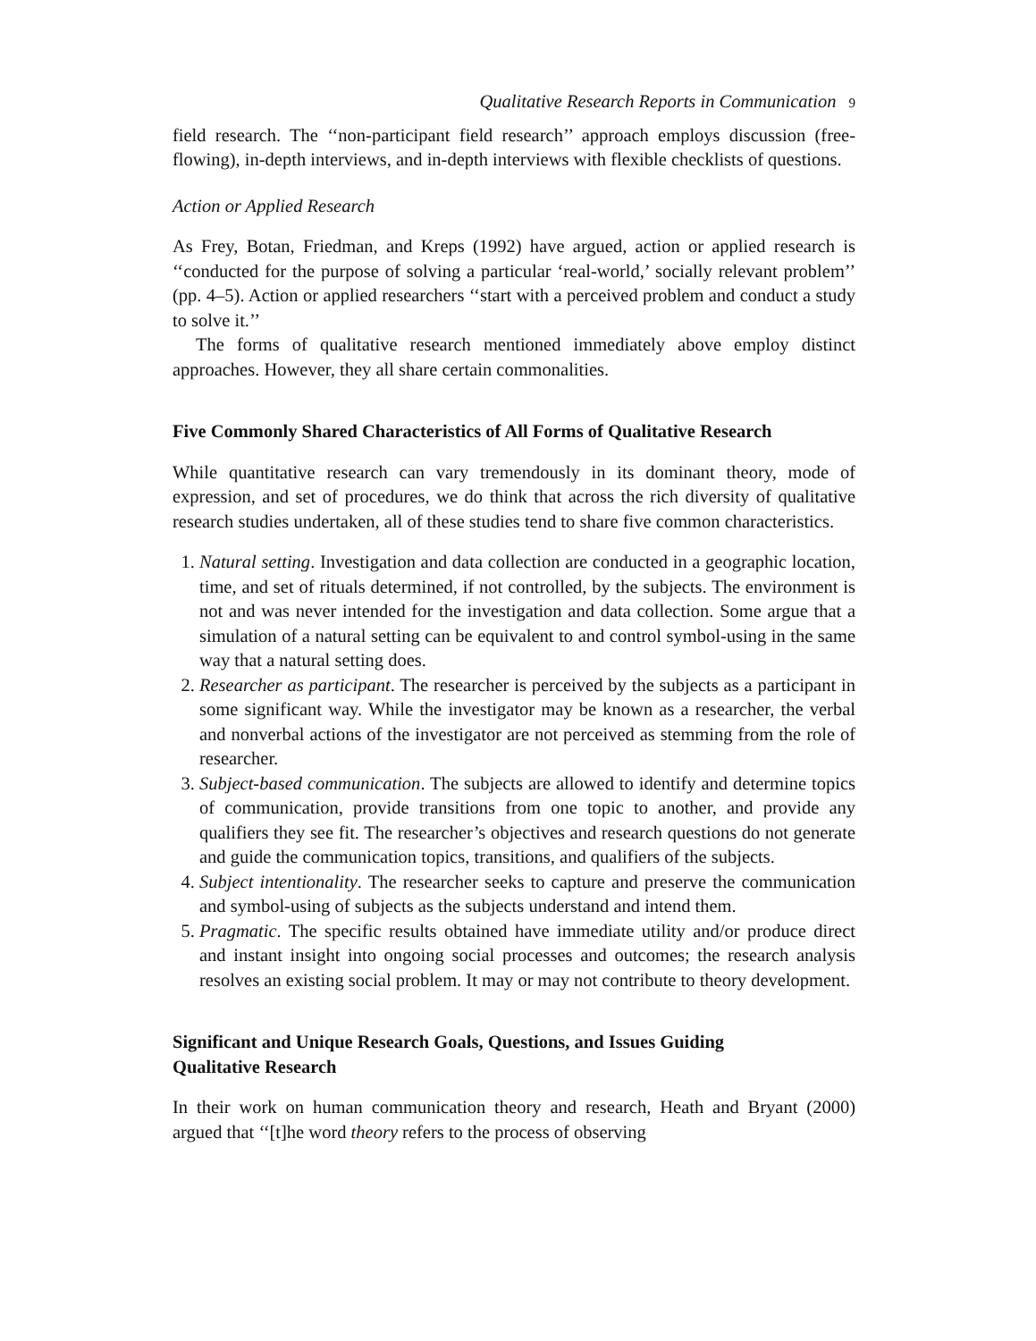Qualitative Research Reports in Communication 9
field research. The ‘‘non-participant field research’’ approach employs discussion (free-flowing), in-depth interviews, and in-depth interviews with flexible checklists of questions.
Action or Applied Research
As Frey, Botan, Friedman, and Kreps (1992) have argued, action or applied research is ‘‘conducted for the purpose of solving a particular ‘real-world,’ socially relevant problem’’ (pp. 4–5). Action or applied researchers ‘‘start with a perceived problem and conduct a study to solve it.’’
The forms of qualitative research mentioned immediately above employ distinct approaches. However, they all share certain commonalities.
Five Commonly Shared Characteristics of All Forms of Qualitative Research
While quantitative research can vary tremendously in its dominant theory, mode of expression, and set of procedures, we do think that across the rich diversity of qualitative research studies undertaken, all of these studies tend to share five common characteristics.
1. Natural setting. Investigation and data collection are conducted in a geographic location, time, and set of rituals determined, if not controlled, by the subjects. The environment is not and was never intended for the investigation and data collection. Some argue that a simulation of a natural setting can be equivalent to and control symbol-using in the same way that a natural setting does.
2. Researcher as participant. The researcher is perceived by the subjects as a participant in some significant way. While the investigator may be known as a researcher, the verbal and nonverbal actions of the investigator are not perceived as stemming from the role of researcher.
3. Subject-based communication. The subjects are allowed to identify and determine topics of communication, provide transitions from one topic to another, and provide any qualifiers they see fit. The researcher’s objectives and research questions do not generate and guide the communication topics, transitions, and qualifiers of the subjects.
4. Subject intentionality. The researcher seeks to capture and preserve the communication and symbol-using of subjects as the subjects understand and intend them.
5. Pragmatic. The specific results obtained have immediate utility and/or produce direct and instant insight into ongoing social processes and outcomes; the research analysis resolves an existing social problem. It may or may not contribute to theory development.
Significant and Unique Research Goals, Questions, and Issues Guiding
Qualitative Research
In their work on human communication theory and research, Heath and Bryant (2000) argued that ‘‘[t]he word theory refers to the process of observing